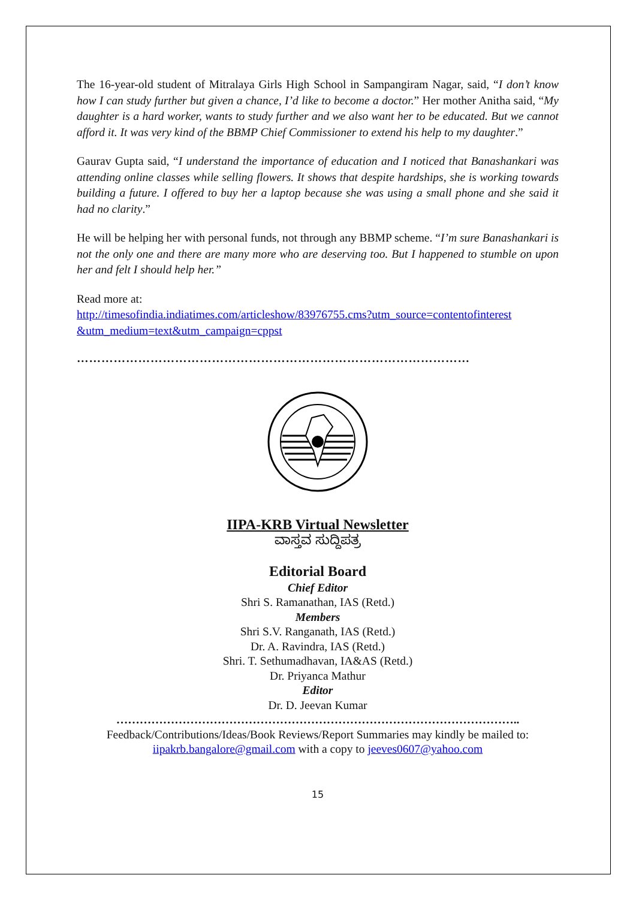The 16-year-old student of Mitralaya Girls High School in Sampangiram Nagar, said, “I don’t know how I can study further but given a chance, I’d like to become a doctor.” Her mother Anitha said, “My daughter is a hard worker, wants to study further and we also want her to be educated. But we cannot afford it. It was very kind of the BBMP Chief Commissioner to extend his help to my daughter.”
Gaurav Gupta said, “I understand the importance of education and I noticed that Banashankari was attending online classes while selling flowers. It shows that despite hardships, she is working towards building a future. I offered to buy her a laptop because she was using a small phone and she said it had no clarity.”
He will be helping her with personal funds, not through any BBMP scheme. “I’m sure Banashankari is not the only one and there are many more who are deserving too. But I happened to stumble on upon her and felt I should help her.”
Read more at:
http://timesofindia.indiatimes.com/articleshow/83976755.cms?utm_source=contentofinterest &utm_medium=text&utm_campaign=cppst
……………………………………………………………………………………
IIPA-KRB Virtual Newsletter
ವಾಸ್ತವ ಸುದ್ದಿಪತ್ರ
Editorial Board
Chief Editor
Shri S. Ramanathan, IAS (Retd.)
Members
Shri S.V. Ranganath, IAS (Retd.)
Dr. A. Ravindra, IAS (Retd.)
Shri. T. Sethumadhavan, IA&AS (Retd.)
Dr. Priyanca Mathur
Editor
Dr. D. Jeevan Kumar
…………………………………………………………………………………………..
Feedback/Contributions/Ideas/Book Reviews/Report Summaries may kindly be mailed to:
iipakrb.bangalore@gmail.com with a copy to jeeves0607@yahoo.com
15